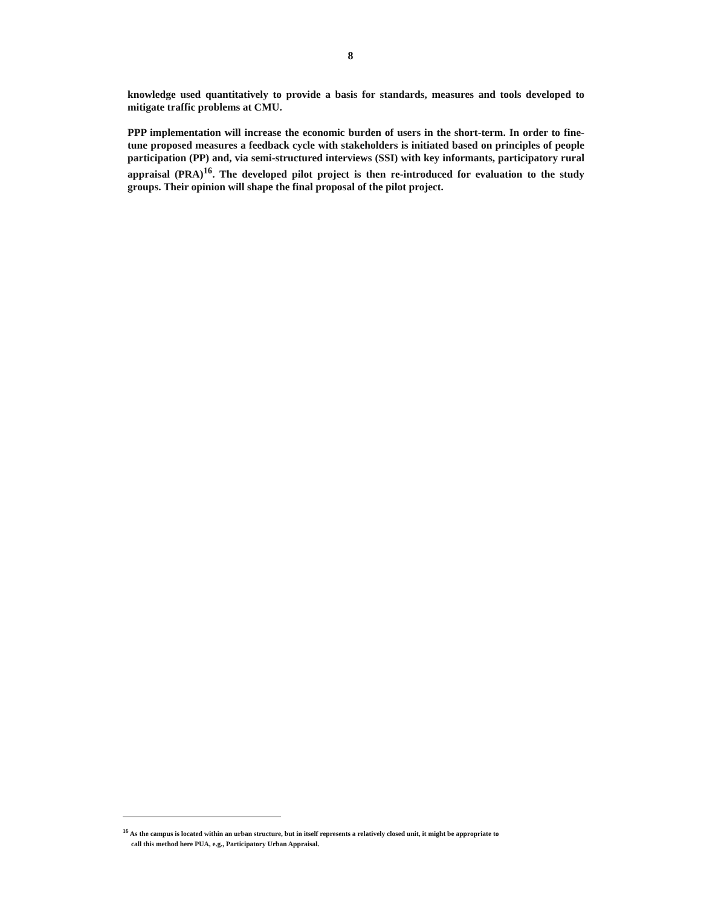8
knowledge used quantitatively to provide a basis for standards, measures and tools developed to mitigate traffic problems at CMU.
PPP implementation will increase the economic burden of users in the short-term. In order to fine-tune proposed measures a feedback cycle with stakeholders is initiated based on principles of people participation (PP) and, via semi-structured interviews (SSI) with key informants, participatory rural appraisal (PRA)<sup>16</sup>. The developed pilot project is then re-introduced for evaluation to the study groups. Their opinion will shape the final proposal of the pilot project.
<sup>16</sup> As the campus is located within an urban structure, but in itself represents a relatively closed unit, it might be appropriate to
call this method here PUA, e.g., Participatory Urban Appraisal.